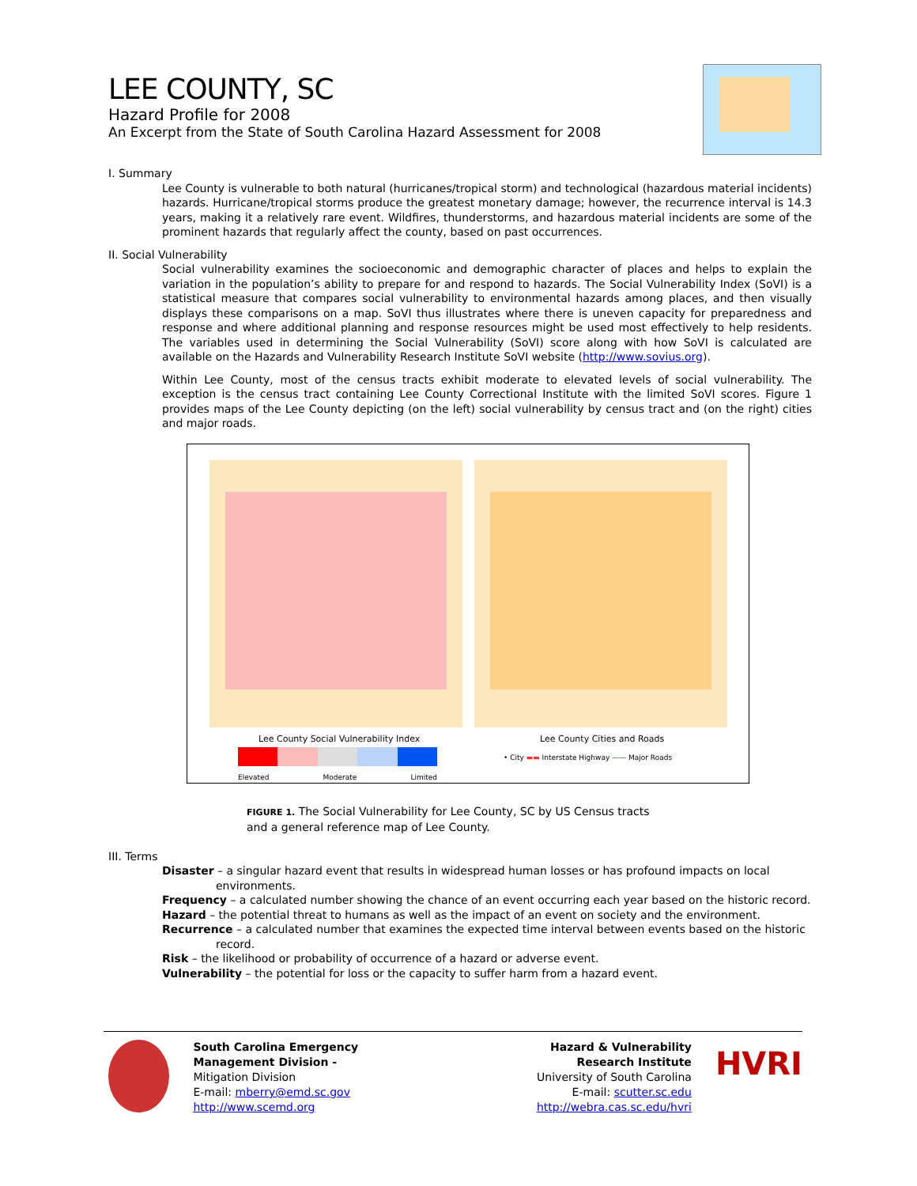LEE COUNTY, SC
Hazard Profile for 2008
An Excerpt from the State of South Carolina Hazard Assessment for 2008
I. Summary
Lee County is vulnerable to both natural (hurricanes/tropical storm) and technological (hazardous material incidents) hazards. Hurricane/tropical storms produce the greatest monetary damage; however, the recurrence interval is 14.3 years, making it a relatively rare event. Wildfires, thunderstorms, and hazardous material incidents are some of the prominent hazards that regularly affect the county, based on past occurrences.
II. Social Vulnerability
Social vulnerability examines the socioeconomic and demographic character of places and helps to explain the variation in the population’s ability to prepare for and respond to hazards. The Social Vulnerability Index (SoVI) is a statistical measure that compares social vulnerability to environmental hazards among places, and then visually displays these comparisons on a map. SoVI thus illustrates where there is uneven capacity for preparedness and response and where additional planning and response resources might be used most effectively to help residents. The variables used in determining the Social Vulnerability (SoVI) score along with how SoVI is calculated are available on the Hazards and Vulnerability Research Institute SoVI website (http://www.sovius.org).
Within Lee County, most of the census tracts exhibit moderate to elevated levels of social vulnerability. The exception is the census tract containing Lee County Correctional Institute with the limited SoVI scores. Figure 1 provides maps of the Lee County depicting (on the left) social vulnerability by census tract and (on the right) cities and major roads.
Lee County Social Vulnerability Index
Lee County Cities and Roads
Elevated Moderate Limited
• City ▬▬ Interstate Highway —— Major Roads
FIGURE 1. The Social Vulnerability for Lee County, SC by US Census tracts and a general reference map of Lee County.
III. Terms
Disaster – a singular hazard event that results in widespread human losses or has profound impacts on local environments.
Frequency – a calculated number showing the chance of an event occurring each year based on the historic record.
Hazard – the potential threat to humans as well as the impact of an event on society and the environment.
Recurrence – a calculated number that examines the expected time interval between events based on the historic record.
Risk – the likelihood or probability of occurrence of a hazard or adverse event.
Vulnerability – the potential for loss or the capacity to suffer harm from a hazard event.
South Carolina Emergency
Management Division -
Mitigation Division
E-mail: mberry@emd.sc.gov
http://www.scemd.org
Hazard & Vulnerability
Research Institute
University of South Carolina
E-mail: scutter.sc.edu
http://webra.cas.sc.edu/hvri
HVRI